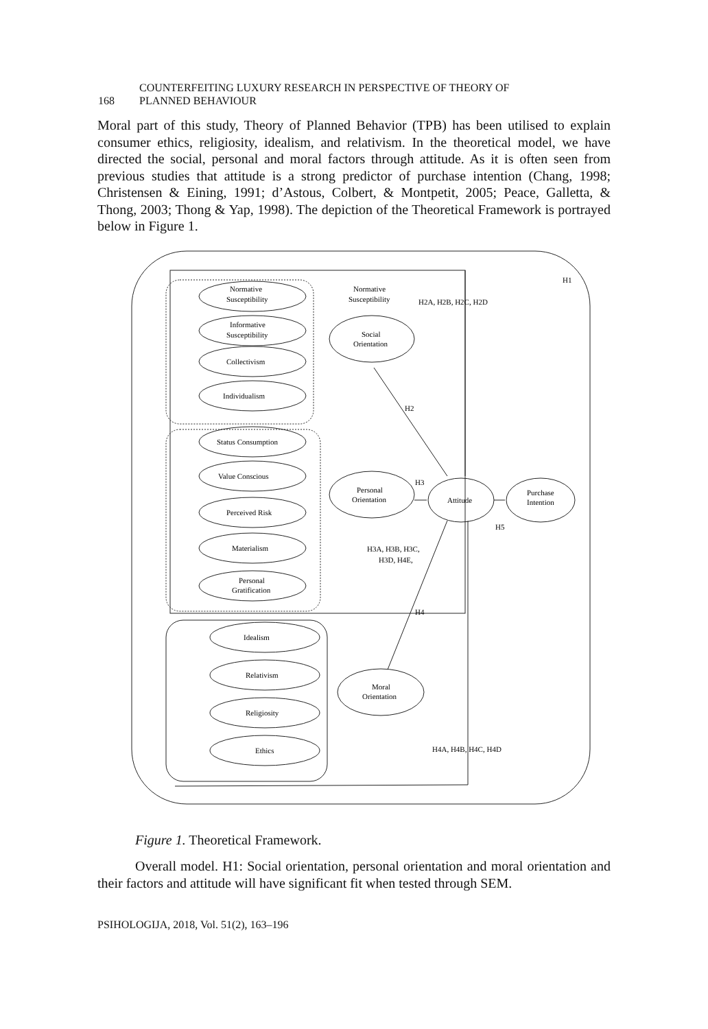168 COUNTERFEITING LUXURY RESEARCH IN PERSPECTIVE OF THEORY OF
PLANNED BEHAVIOUR
Moral part of this study, Theory of Planned Behavior (TPB) has been utilised to explain consumer ethics, religiosity, idealism, and relativism. In the theoretical model, we have directed the social, personal and moral factors through attitude. As it is often seen from previous studies that attitude is a strong predictor of purchase intention (Chang, 1998; Christensen & Eining, 1991; d’Astous, Colbert, & Montpetit, 2005; Peace, Galletta, & Thong, 2003; Thong & Yap, 1998). The depiction of the Theoretical Framework is portrayed below in Figure 1.
H1
H2A, H2B, H2C, H2D
Normative
Susceptibility
Normative
Susceptibility
Informative
Susceptibility
Collectivism
Individualism
Social
Orientation
H2
H3
Status Consumption
Value Conscious
Perceived Risk
Materialism
Personal
Gratification
Personal
Orientation
Attitude
Purchase
Intention
H5
H3A, H3B, H3C,
H3D, H4E,
H4
Idealism
Relativism
Religiosity
Ethics
Moral
Orientation
H4A, H4B, H4C, H4D
Figure 1. Theoretical Framework.
Overall model. H1: Social orientation, personal orientation and moral orientation and their factors and attitude will have significant fit when tested through SEM.
PSIHOLOGIJA, 2018, Vol. 51(2), 163–196